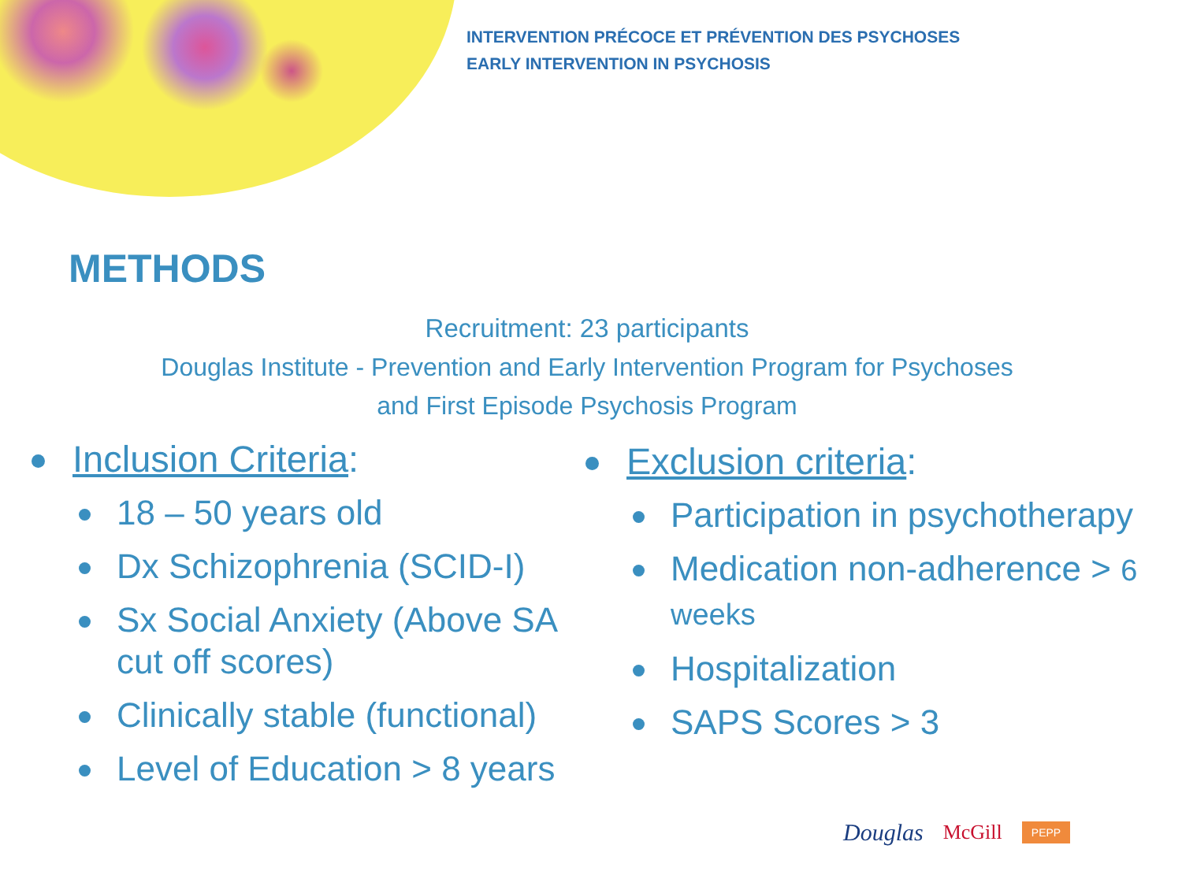INTERVENTION PRÉCOCE ET PRÉVENTION DES PSYCHOSES
EARLY INTERVENTION IN PSYCHOSIS
METHODS
Recruitment: 23 participants
Douglas Institute - Prevention and Early Intervention Program for Psychoses
and First Episode Psychosis Program
Inclusion Criteria:
18 – 50 years old
Dx Schizophrenia (SCID-I)
Sx Social Anxiety (Above SA cut off scores)
Clinically stable (functional)
Level of Education > 8 years
Exclusion criteria:
Participation in psychotherapy
Medication non-adherence > 6 weeks
Hospitalization
SAPS Scores > 3
Douglas McGill PEPP